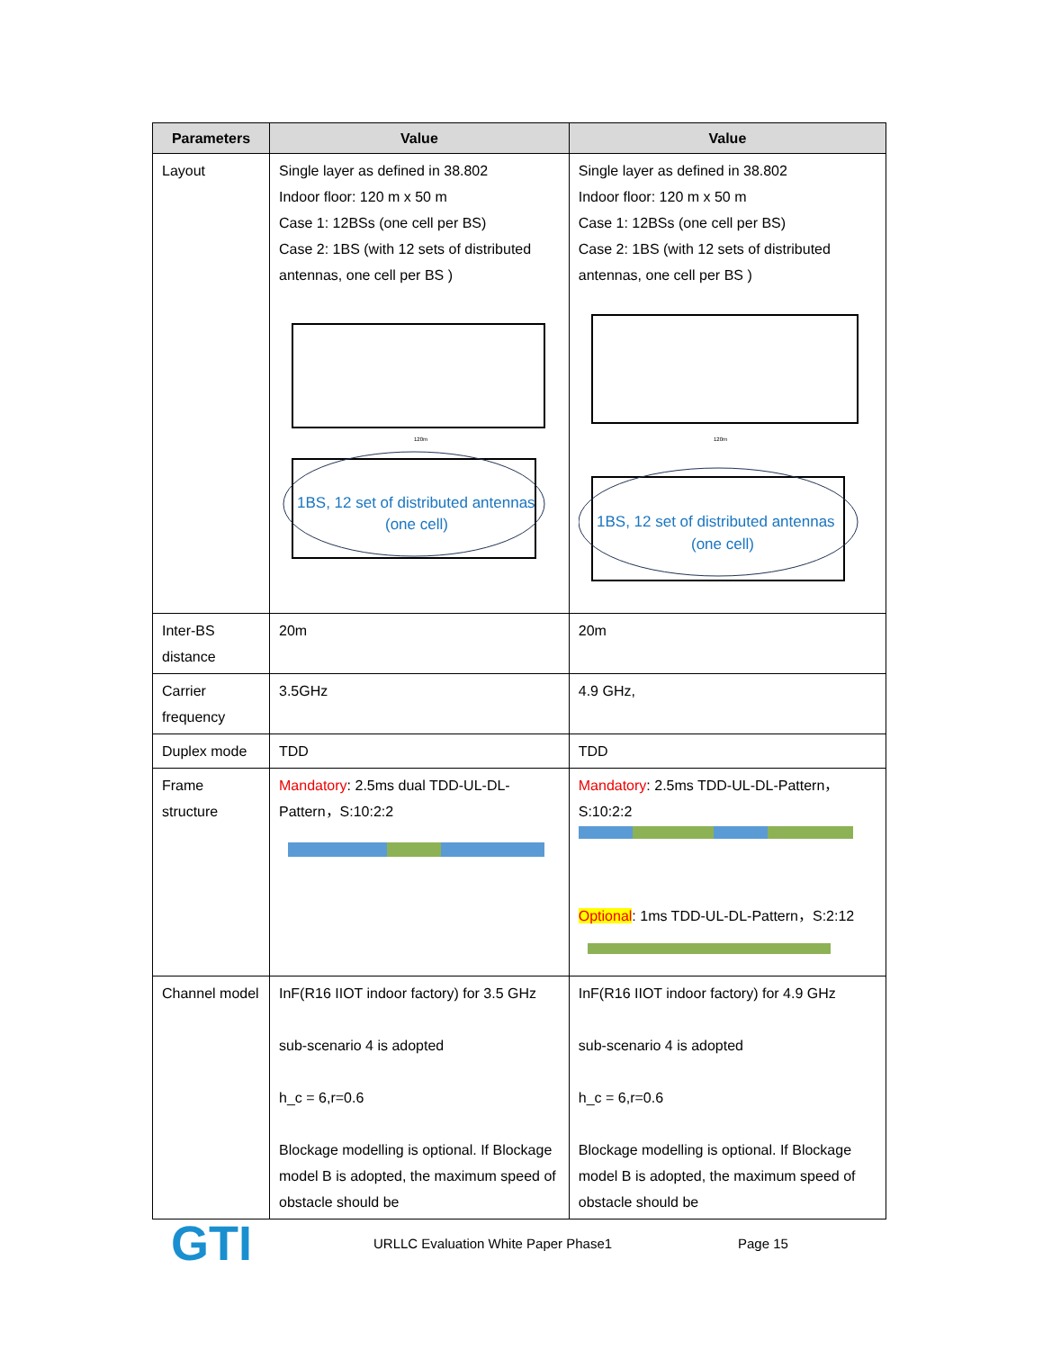| Parameters | Value | Value |
| --- | --- | --- |
| Layout | Single layer as defined in 38.802 Indoor floor: 120 m x 50 m Case 1: 12BSs (one cell per BS) Case 2: 1BS (with 12 sets of distributed antennas, one cell per BS ) 120m 1BS, 12 set of distributed antennas (one cell) | Single layer as defined in 38.802 Indoor floor: 120 m x 50 m Case 1: 12BSs (one cell per BS) Case 2: 1BS (with 12 sets of distributed antennas, one cell per BS ) 120m 1BS, 12 set of distributed antennas (one cell) |
| Inter-BS distance | 20m | 20m |
| Carrier frequency | 3.5GHz | 4.9 GHz, |
| Duplex mode | TDD | TDD |
| Frame structure | Mandatory : 2.5ms dual TDD-UL-DL-Pattern，S:10:2:2 | Mandatory : 2.5ms TDD-UL-DL-Pattern，S:10:2:2 Optional : 1ms TDD-UL-DL-Pattern，S:2:12 |
| Channel model | InF(R16 IIOT indoor factory) for 3.5 GHz sub-scenario 4 is adopted h_c = 6,r=0.6 Blockage modelling is optional. If Blockage model B is adopted, the maximum speed of obstacle should be | InF(R16 IIOT indoor factory) for 4.9 GHz sub-scenario 4 is adopted h_c = 6,r=0.6 Blockage modelling is optional. If Blockage model B is adopted, the maximum speed of obstacle should be |
GTI
URLLC Evaluation White Paper Phase1 Page 15